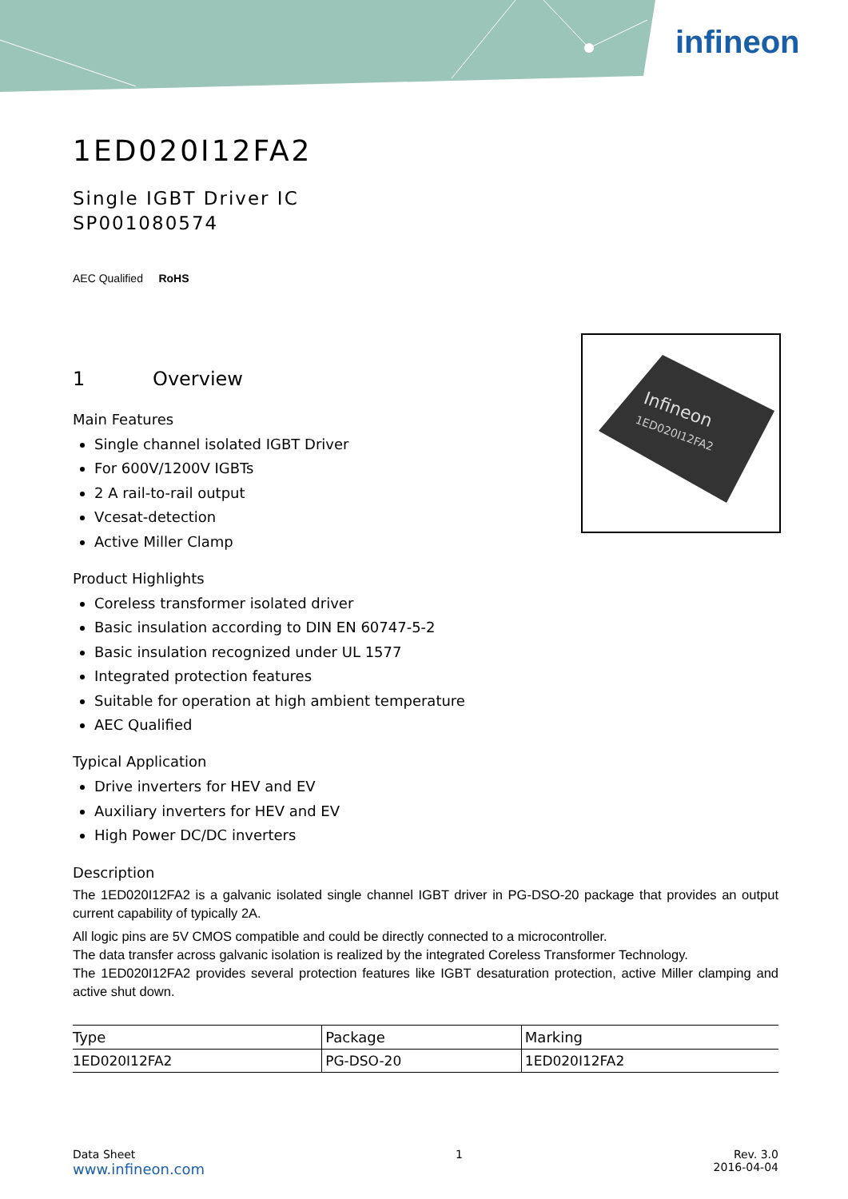infineon
Infineon
1ED020I12FA2
1ED020I12FA2
Single IGBT Driver IC
SP001080574
AEC Qualified RoHS
1 Overview
Main Features
Single channel isolated IGBT Driver
For 600V/1200V IGBTs
2 A rail-to-rail output
Vcesat-detection
Active Miller Clamp
Product Highlights
Coreless transformer isolated driver
Basic insulation according to DIN EN 60747-5-2
Basic insulation recognized under UL 1577
Integrated protection features
Suitable for operation at high ambient temperature
AEC Qualified
Typical Application
Drive inverters for HEV and EV
Auxiliary inverters for HEV and EV
High Power DC/DC inverters
Description
The 1ED020I12FA2 is a galvanic isolated single channel IGBT driver in PG-DSO-20 package that provides an output current capability of typically 2A.
All logic pins are 5V CMOS compatible and could be directly connected to a microcontroller.
The data transfer across galvanic isolation is realized by the integrated Coreless Transformer Technology.
The 1ED020I12FA2 provides several protection features like IGBT desaturation protection, active Miller clamping and active shut down.
| Type | Package | Marking |
| --- | --- | --- |
| 1ED020I12FA2 | PG-DSO-20 | 1ED020I12FA2 |
Data Sheet
www.infineon.com
1 Rev. 3.0
2016-04-04